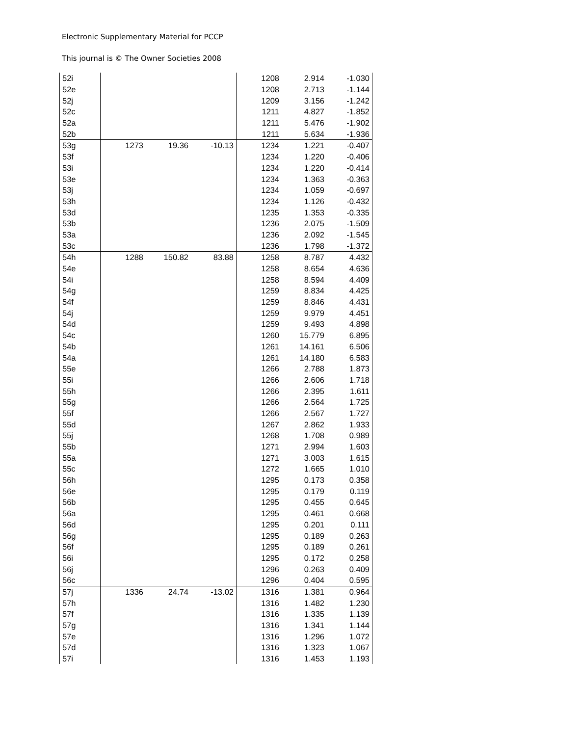Electronic Supplementary Material for PCCP
This journal is © The Owner Societies 2008
| 52i | | | | 1208 | 2.914 | -1.030 |
| 52e | | | | 1208 | 2.713 | -1.144 |
| 52j | | | | 1209 | 3.156 | -1.242 |
| 52c | | | | 1211 | 4.827 | -1.852 |
| 52a | | | | 1211 | 5.476 | -1.902 |
| 52b | | | | 1211 | 5.634 | -1.936 |
| 53g | 1273 | 19.36 | -10.13 | 1234 | 1.221 | -0.407 |
| 53f | | | | 1234 | 1.220 | -0.406 |
| 53i | | | | 1234 | 1.220 | -0.414 |
| 53e | | | | 1234 | 1.363 | -0.363 |
| 53j | | | | 1234 | 1.059 | -0.697 |
| 53h | | | | 1234 | 1.126 | -0.432 |
| 53d | | | | 1235 | 1.353 | -0.335 |
| 53b | | | | 1236 | 2.075 | -1.509 |
| 53a | | | | 1236 | 2.092 | -1.545 |
| 53c | | | | 1236 | 1.798 | -1.372 |
| 54h | 1288 | 150.82 | 83.88 | 1258 | 8.787 | 4.432 |
| 54e | | | | 1258 | 8.654 | 4.636 |
| 54i | | | | 1258 | 8.594 | 4.409 |
| 54g | | | | 1259 | 8.834 | 4.425 |
| 54f | | | | 1259 | 8.846 | 4.431 |
| 54j | | | | 1259 | 9.979 | 4.451 |
| 54d | | | | 1259 | 9.493 | 4.898 |
| 54c | | | | 1260 | 15.779 | 6.895 |
| 54b | | | | 1261 | 14.161 | 6.506 |
| 54a | | | | 1261 | 14.180 | 6.583 |
| 55e | | | | 1266 | 2.788 | 1.873 |
| 55i | | | | 1266 | 2.606 | 1.718 |
| 55h | | | | 1266 | 2.395 | 1.611 |
| 55g | | | | 1266 | 2.564 | 1.725 |
| 55f | | | | 1266 | 2.567 | 1.727 |
| 55d | | | | 1267 | 2.862 | 1.933 |
| 55j | | | | 1268 | 1.708 | 0.989 |
| 55b | | | | 1271 | 2.994 | 1.603 |
| 55a | | | | 1271 | 3.003 | 1.615 |
| 55c | | | | 1272 | 1.665 | 1.010 |
| 56h | | | | 1295 | 0.173 | 0.358 |
| 56e | | | | 1295 | 0.179 | 0.119 |
| 56b | | | | 1295 | 0.455 | 0.645 |
| 56a | | | | 1295 | 0.461 | 0.668 |
| 56d | | | | 1295 | 0.201 | 0.111 |
| 56g | | | | 1295 | 0.189 | 0.263 |
| 56f | | | | 1295 | 0.189 | 0.261 |
| 56i | | | | 1295 | 0.172 | 0.258 |
| 56j | | | | 1296 | 0.263 | 0.409 |
| 56c | | | | 1296 | 0.404 | 0.595 |
| 57j | 1336 | 24.74 | -13.02 | 1316 | 1.381 | 0.964 |
| 57h | | | | 1316 | 1.482 | 1.230 |
| 57f | | | | 1316 | 1.335 | 1.139 |
| 57g | | | | 1316 | 1.341 | 1.144 |
| 57e | | | | 1316 | 1.296 | 1.072 |
| 57d | | | | 1316 | 1.323 | 1.067 |
| 57i | | | | 1316 | 1.453 | 1.193 |